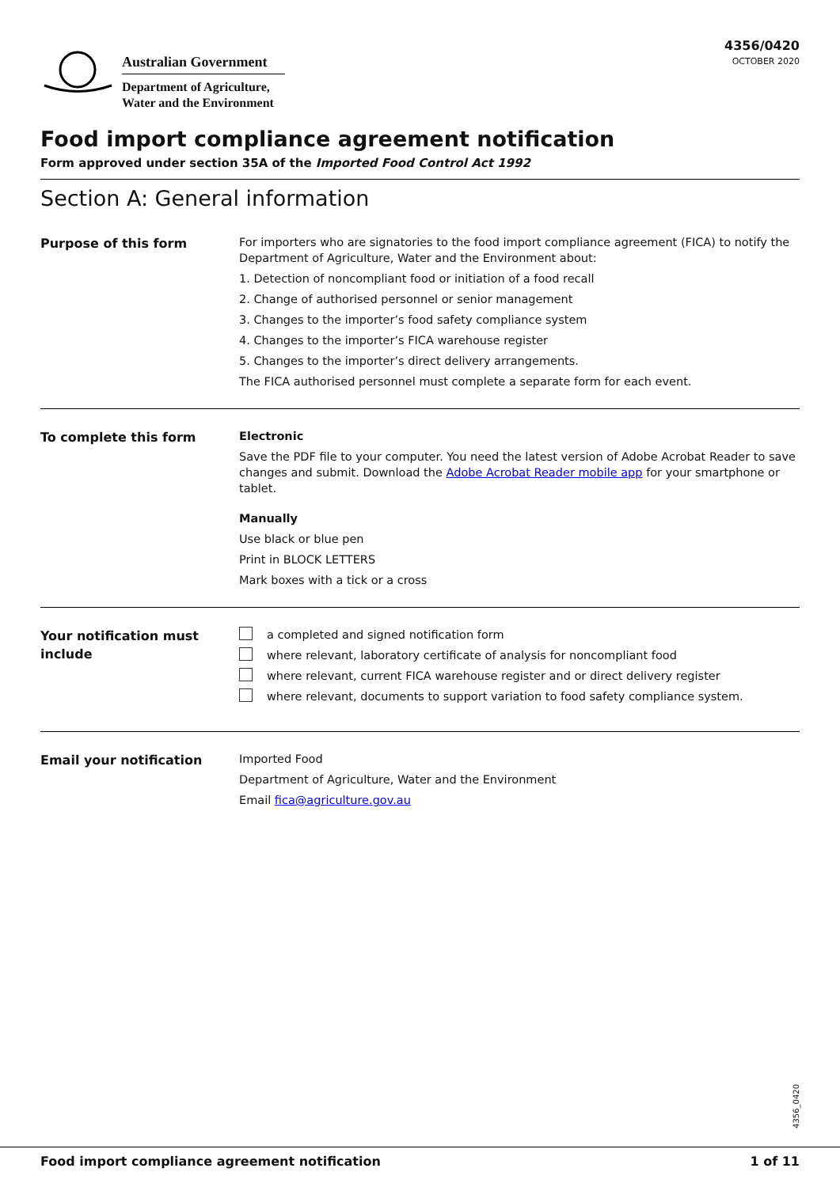Australian Government
Department of Agriculture,
Water and the Environment
4356/0420
OCTOBER 2020
Food import compliance agreement notification
Form approved under section 35A of the Imported Food Control Act 1992
Section A: General information
Purpose of this form
For importers who are signatories to the food import compliance agreement (FICA) to notify the Department of Agriculture, Water and the Environment about:
1. Detection of noncompliant food or initiation of a food recall
2. Change of authorised personnel or senior management
3. Changes to the importer’s food safety compliance system
4. Changes to the importer’s FICA warehouse register
5. Changes to the importer’s direct delivery arrangements.
The FICA authorised personnel must complete a separate form for each event.
To complete this form
Electronic
Save the PDF file to your computer. You need the latest version of Adobe Acrobat Reader to save changes and submit. Download the Adobe Acrobat Reader mobile app for your smartphone or tablet.
Manually
Use black or blue pen
Print in BLOCK LETTERS
Mark boxes with a tick or a cross
Your notification must include
a completed and signed notification form
where relevant, laboratory certificate of analysis for noncompliant food
where relevant, current FICA warehouse register and or direct delivery register
where relevant, documents to support variation to food safety compliance system.
Email your notification
Imported Food
Department of Agriculture, Water and the Environment
Email fica@agriculture.gov.au
4356_0420
Food import compliance agreement notification 1 of 11